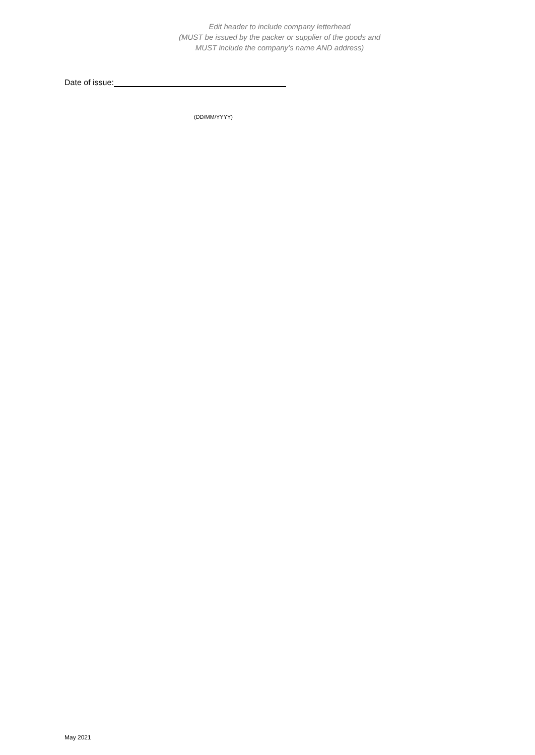Edit header to include company letterhead
(MUST be issued by the packer or supplier of the goods and
MUST include the company’s name AND address)
Date of issue:
(DD/MM/YYYY)
May 2021